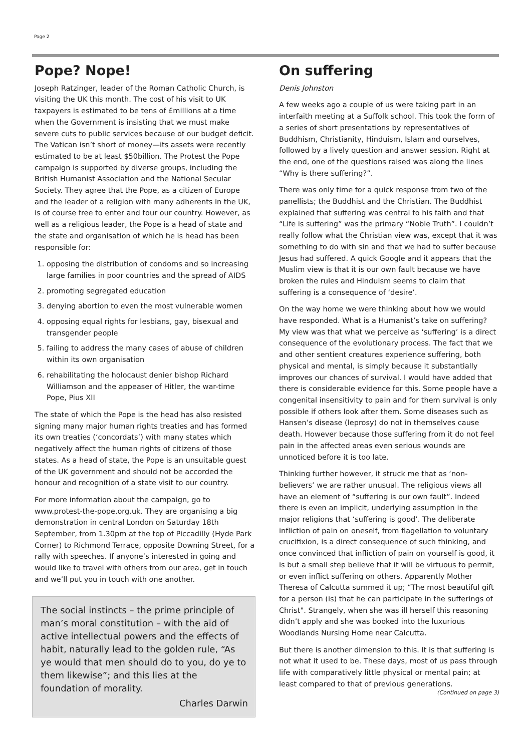Page 2
Pope? Nope!
Joseph Ratzinger, leader of the Roman Catholic Church, is visiting the UK this month. The cost of his visit to UK taxpayers is estimated to be tens of £millions at a time when the Government is insisting that we must make severe cuts to public services because of our budget deficit. The Vatican isn’t short of money—its assets were recently estimated to be at least $50billion. The Protest the Pope campaign is supported by diverse groups, including the British Humanist Association and the National Secular Society. They agree that the Pope, as a citizen of Europe and the leader of a religion with many adherents in the UK, is of course free to enter and tour our country. However, as well as a religious leader, the Pope is a head of state and the state and organisation of which he is head has been responsible for:
1. opposing the distribution of condoms and so increasing large families in poor countries and the spread of AIDS
2. promoting segregated education
3. denying abortion to even the most vulnerable women
4. opposing equal rights for lesbians, gay, bisexual and transgender people
5. failing to address the many cases of abuse of children within its own organisation
6. rehabilitating the holocaust denier bishop Richard Williamson and the appeaser of Hitler, the war-time Pope, Pius XII
The state of which the Pope is the head has also resisted signing many major human rights treaties and has formed its own treaties (‘concordats’) with many states which negatively affect the human rights of citizens of those states. As a head of state, the Pope is an unsuitable guest of the UK government and should not be accorded the honour and recognition of a state visit to our country.
For more information about the campaign, go to www.protest-the-pope.org.uk. They are organising a big demonstration in central London on Saturday 18th September, from 1.30pm at the top of Piccadilly (Hyde Park Corner) to Richmond Terrace, opposite Downing Street, for a rally with speeches. If anyone’s interested in going and would like to travel with others from our area, get in touch and we’ll put you in touch with one another.
The social instincts – the prime principle of man’s moral constitution – with the aid of active intellectual powers and the effects of habit, naturally lead to the golden rule, “As ye would that men should do to you, do ye to them likewise”; and this lies at the foundation of morality.
Charles Darwin
On suffering
Denis Johnston
A few weeks ago a couple of us were taking part in an interfaith meeting at a Suffolk school. This took the form of a series of short presentations by representatives of Buddhism, Christianity, Hinduism, Islam and ourselves, followed by a lively question and answer session. Right at the end, one of the questions raised was along the lines “Why is there suffering?”.
There was only time for a quick response from two of the panellists; the Buddhist and the Christian. The Buddhist explained that suffering was central to his faith and that “Life is suffering” was the primary “Noble Truth”. I couldn’t really follow what the Christian view was, except that it was something to do with sin and that we had to suffer because Jesus had suffered. A quick Google and it appears that the Muslim view is that it is our own fault because we have broken the rules and Hinduism seems to claim that suffering is a consequence of ‘desire’.
On the way home we were thinking about how we would have responded. What is a Humanist’s take on suffering? My view was that what we perceive as ‘suffering’ is a direct consequence of the evolutionary process. The fact that we and other sentient creatures experience suffering, both physical and mental, is simply because it substantially improves our chances of survival. I would have added that there is considerable evidence for this. Some people have a congenital insensitivity to pain and for them survival is only possible if others look after them. Some diseases such as Hansen’s disease (leprosy) do not in themselves cause death. However because those suffering from it do not feel pain in the affected areas even serious wounds are unnoticed before it is too late.
Thinking further however, it struck me that as ‘non-believers’ we are rather unusual. The religious views all have an element of “suffering is our own fault”. Indeed there is even an implicit, underlying assumption in the major religions that ‘suffering is good’. The deliberate infliction of pain on oneself, from flagellation to voluntary crucifixion, is a direct consequence of such thinking, and once convinced that infliction of pain on yourself is good, it is but a small step believe that it will be virtuous to permit, or even inflict suffering on others. Apparently Mother Theresa of Calcutta summed it up; “The most beautiful gift for a person (is) that he can participate in the sufferings of Christ". Strangely, when she was ill herself this reasoning didn’t apply and she was booked into the luxurious Woodlands Nursing Home near Calcutta.
But there is another dimension to this. It is that suffering is not what it used to be. These days, most of us pass through life with comparatively little physical or mental pain; at least compared to that of previous generations.
(Continued on page 3)